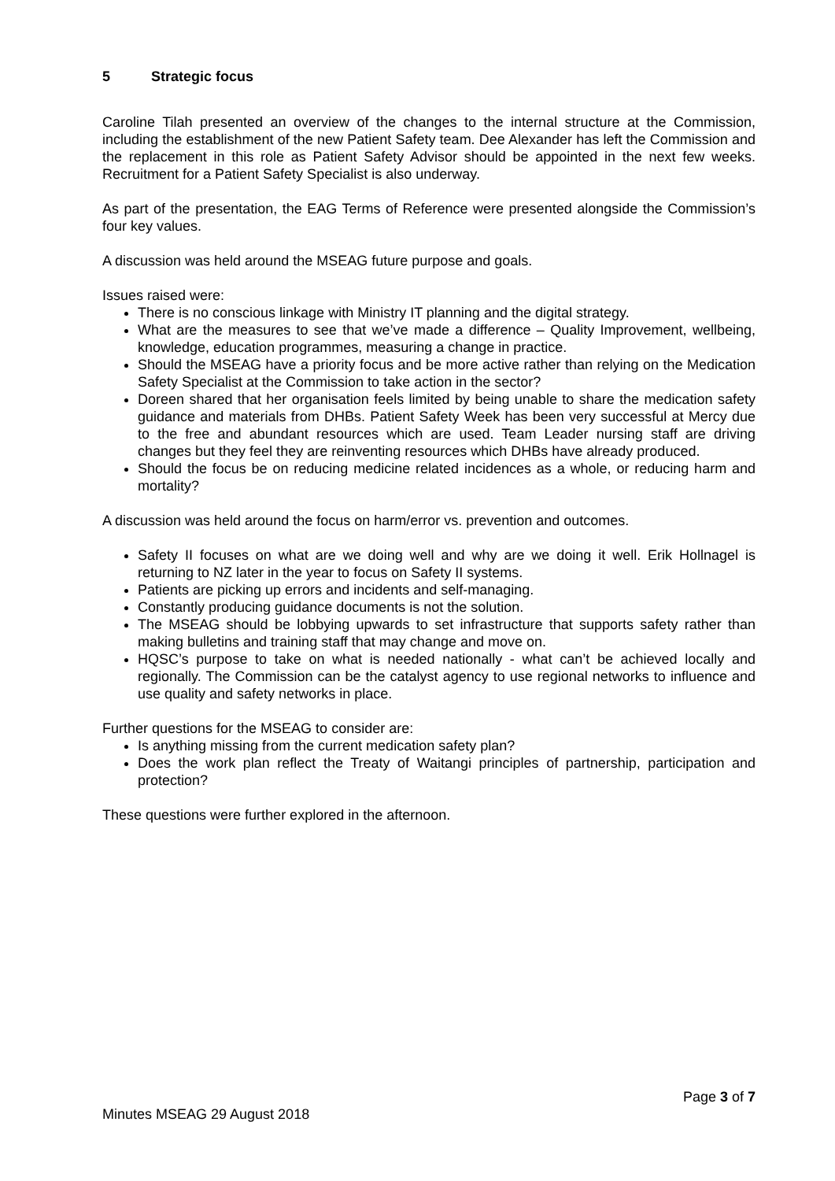5 Strategic focus
Caroline Tilah presented an overview of the changes to the internal structure at the Commission, including the establishment of the new Patient Safety team. Dee Alexander has left the Commission and the replacement in this role as Patient Safety Advisor should be appointed in the next few weeks. Recruitment for a Patient Safety Specialist is also underway.
As part of the presentation, the EAG Terms of Reference were presented alongside the Commission’s four key values.
A discussion was held around the MSEAG future purpose and goals.
Issues raised were:
There is no conscious linkage with Ministry IT planning and the digital strategy.
What are the measures to see that we’ve made a difference – Quality Improvement, wellbeing, knowledge, education programmes, measuring a change in practice.
Should the MSEAG have a priority focus and be more active rather than relying on the Medication Safety Specialist at the Commission to take action in the sector?
Doreen shared that her organisation feels limited by being unable to share the medication safety guidance and materials from DHBs. Patient Safety Week has been very successful at Mercy due to the free and abundant resources which are used. Team Leader nursing staff are driving changes but they feel they are reinventing resources which DHBs have already produced.
Should the focus be on reducing medicine related incidences as a whole, or reducing harm and mortality?
A discussion was held around the focus on harm/error vs. prevention and outcomes.
Safety II focuses on what are we doing well and why are we doing it well. Erik Hollnagel is returning to NZ later in the year to focus on Safety II systems.
Patients are picking up errors and incidents and self-managing.
Constantly producing guidance documents is not the solution.
The MSEAG should be lobbying upwards to set infrastructure that supports safety rather than making bulletins and training staff that may change and move on.
HQSC’s purpose to take on what is needed nationally - what can’t be achieved locally and regionally. The Commission can be the catalyst agency to use regional networks to influence and use quality and safety networks in place.
Further questions for the MSEAG to consider are:
Is anything missing from the current medication safety plan?
Does the work plan reflect the Treaty of Waitangi principles of partnership, participation and protection?
These questions were further explored in the afternoon.
Page 3 of 7
Minutes MSEAG 29 August 2018